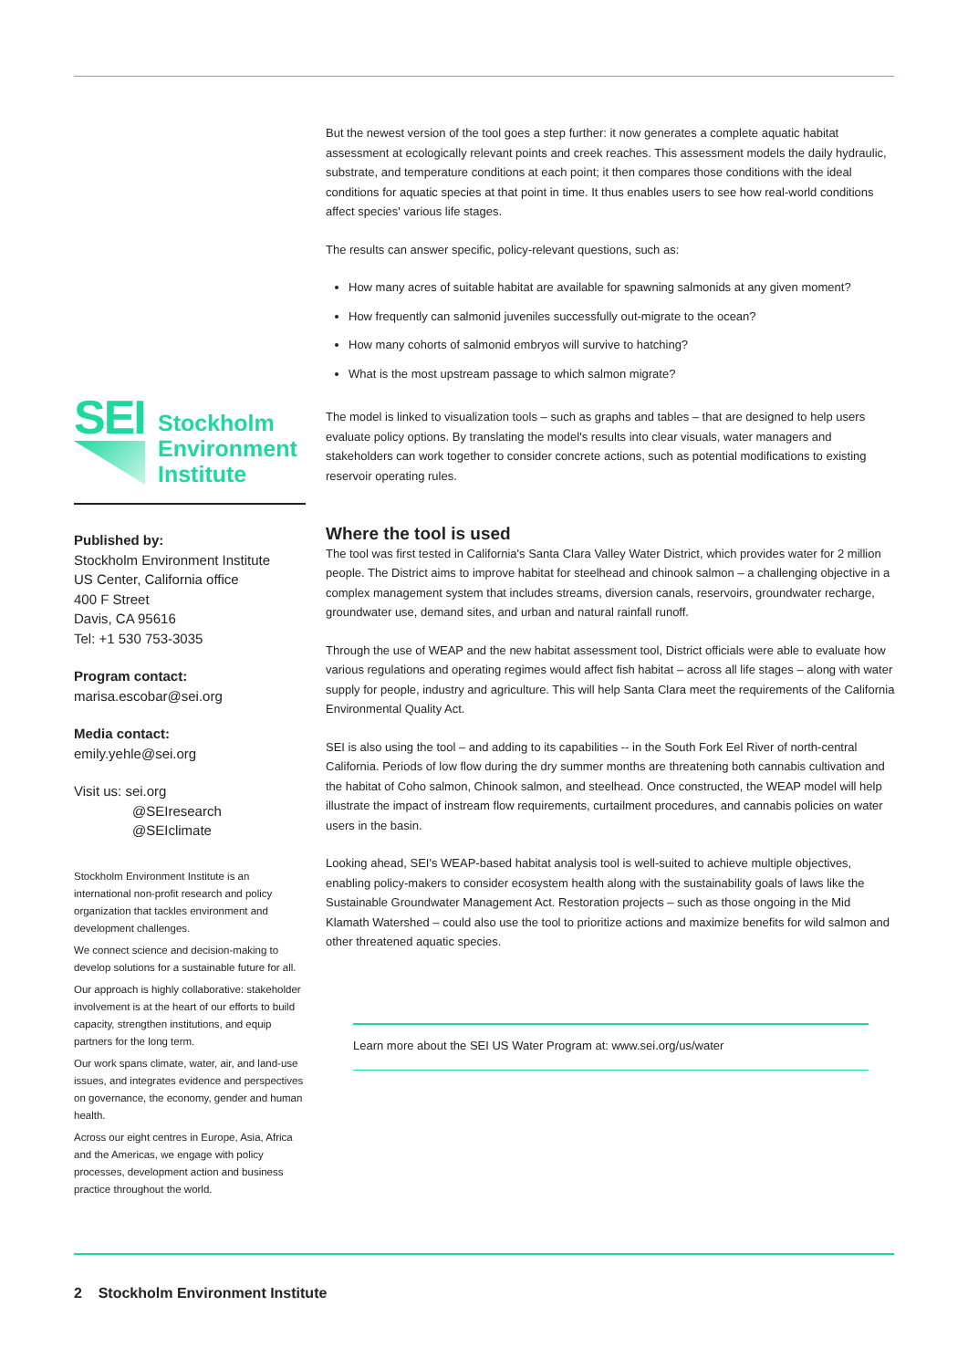SEI
Stockholm
Environment
Institute
Published by:
Stockholm Environment Institute
US Center, California office
400 F Street
Davis, CA 95616
Tel: +1 530 753-3035
Program contact:
marisa.escobar@sei.org
Media contact:
emily.yehle@sei.org
Visit us: sei.org
@SEIresearch
@SEIclimate
Stockholm Environment Institute is an international non-profit research and policy organization that tackles environment and development challenges.
We connect science and decision-making to develop solutions for a sustainable future for all.
Our approach is highly collaborative: stakeholder involvement is at the heart of our efforts to build capacity, strengthen institutions, and equip partners for the long term.
Our work spans climate, water, air, and land-use issues, and integrates evidence and perspectives on governance, the economy, gender and human health.
Across our eight centres in Europe, Asia, Africa and the Americas, we engage with policy processes, development action and business practice throughout the world.
But the newest version of the tool goes a step further: it now generates a complete aquatic habitat assessment at ecologically relevant points and creek reaches. This assessment models the daily hydraulic, substrate, and temperature conditions at each point; it then compares those conditions with the ideal conditions for aquatic species at that point in time. It thus enables users to see how real-world conditions affect species' various life stages.
The results can answer specific, policy-relevant questions, such as:
How many acres of suitable habitat are available for spawning salmonids at any given moment?
How frequently can salmonid juveniles successfully out-migrate to the ocean?
How many cohorts of salmonid embryos will survive to hatching?
What is the most upstream passage to which salmon migrate?
The model is linked to visualization tools – such as graphs and tables – that are designed to help users evaluate policy options. By translating the model's results into clear visuals, water managers and stakeholders can work together to consider concrete actions, such as potential modifications to existing reservoir operating rules.
Where the tool is used
The tool was first tested in California's Santa Clara Valley Water District, which provides water for 2 million people. The District aims to improve habitat for steelhead and chinook salmon – a challenging objective in a complex management system that includes streams, diversion canals, reservoirs, groundwater recharge, groundwater use, demand sites, and urban and natural rainfall runoff.
Through the use of WEAP and the new habitat assessment tool, District officials were able to evaluate how various regulations and operating regimes would affect fish habitat – across all life stages – along with water supply for people, industry and agriculture. This will help Santa Clara meet the requirements of the California Environmental Quality Act.
SEI is also using the tool – and adding to its capabilities -- in the South Fork Eel River of north-central California. Periods of low flow during the dry summer months are threatening both cannabis cultivation and the habitat of Coho salmon, Chinook salmon, and steelhead. Once constructed, the WEAP model will help illustrate the impact of instream flow requirements, curtailment procedures, and cannabis policies on water users in the basin.
Looking ahead, SEI's WEAP-based habitat analysis tool is well-suited to achieve multiple objectives, enabling policy-makers to consider ecosystem health along with the sustainability goals of laws like the Sustainable Groundwater Management Act. Restoration projects – such as those ongoing in the Mid Klamath Watershed – could also use the tool to prioritize actions and maximize benefits for wild salmon and other threatened aquatic species.
Learn more about the SEI US Water Program at: www.sei.org/us/water
2 Stockholm Environment Institute